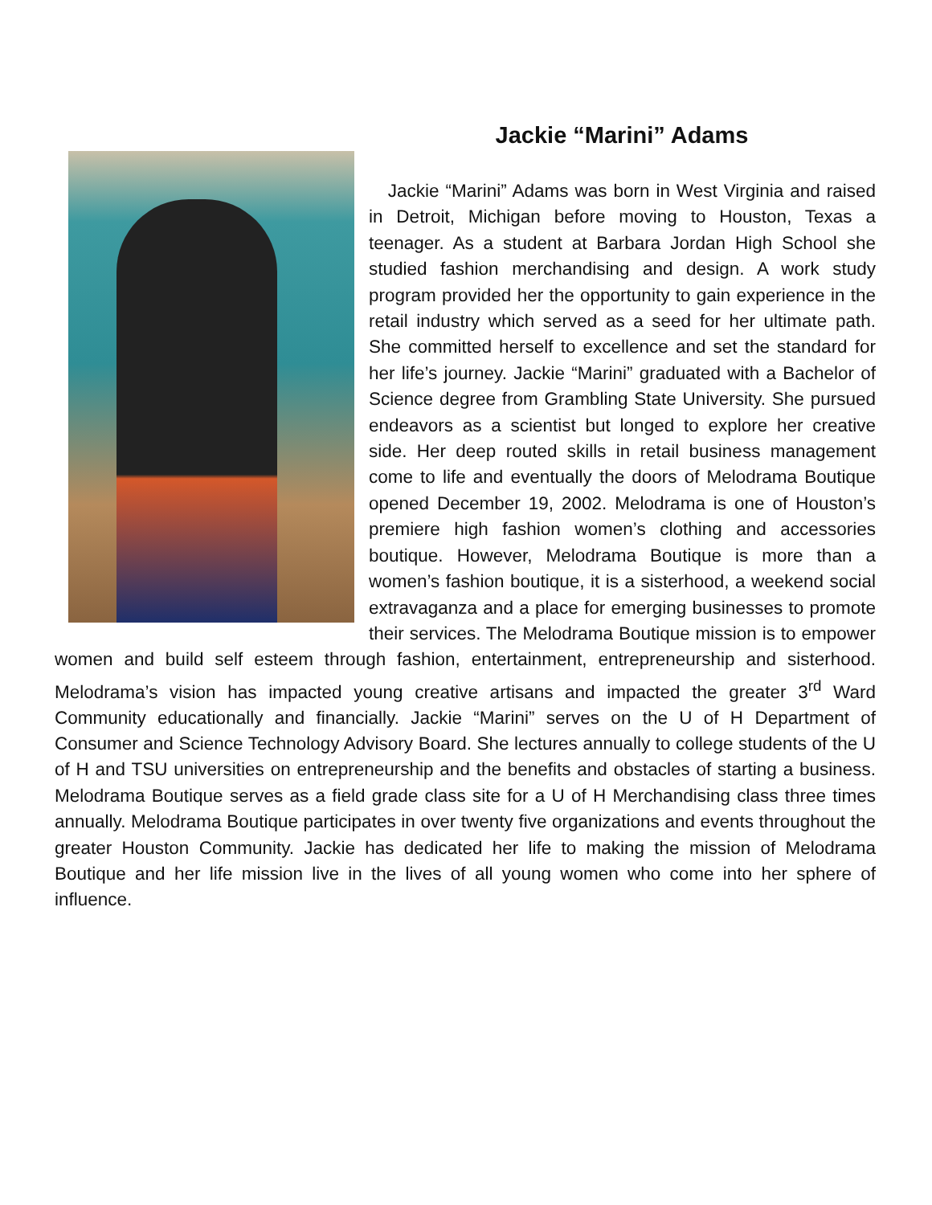Jackie “Marini” Adams
Jackie “Marini” Adams was born in West Virginia and raised in Detroit, Michigan before moving to Houston, Texas a teenager. As a student at Barbara Jordan High School she studied fashion merchandising and design. A work study program provided her the opportunity to gain experience in the retail industry which served as a seed for her ultimate path. She committed herself to excellence and set the standard for her life’s journey. Jackie “Marini” graduated with a Bachelor of Science degree from Grambling State University. She pursued endeavors as a scientist but longed to explore her creative side. Her deep routed skills in retail business management come to life and eventually the doors of Melodrama Boutique opened December 19, 2002. Melodrama is one of Houston’s premiere high fashion women’s clothing and accessories boutique. However, Melodrama Boutique is more than a women’s fashion boutique, it is a sisterhood, a weekend social extravaganza and a place for emerging businesses to promote their services. The Melodrama Boutique mission is to empower women and build self esteem through fashion, entertainment, entrepreneurship and sisterhood. Melodrama’s vision has impacted young creative artisans and impacted the greater 3<sup>rd</sup> Ward Community educationally and financially. Jackie “Marini” serves on the U of H Department of Consumer and Science Technology Advisory Board. She lectures annually to college students of the U of H and TSU universities on entrepreneurship and the benefits and obstacles of starting a business. Melodrama Boutique serves as a field grade class site for a U of H Merchandising class three times annually. Melodrama Boutique participates in over twenty five organizations and events throughout the greater Houston Community. Jackie has dedicated her life to making the mission of Melodrama Boutique and her life mission live in the lives of all young women who come into her sphere of influence.